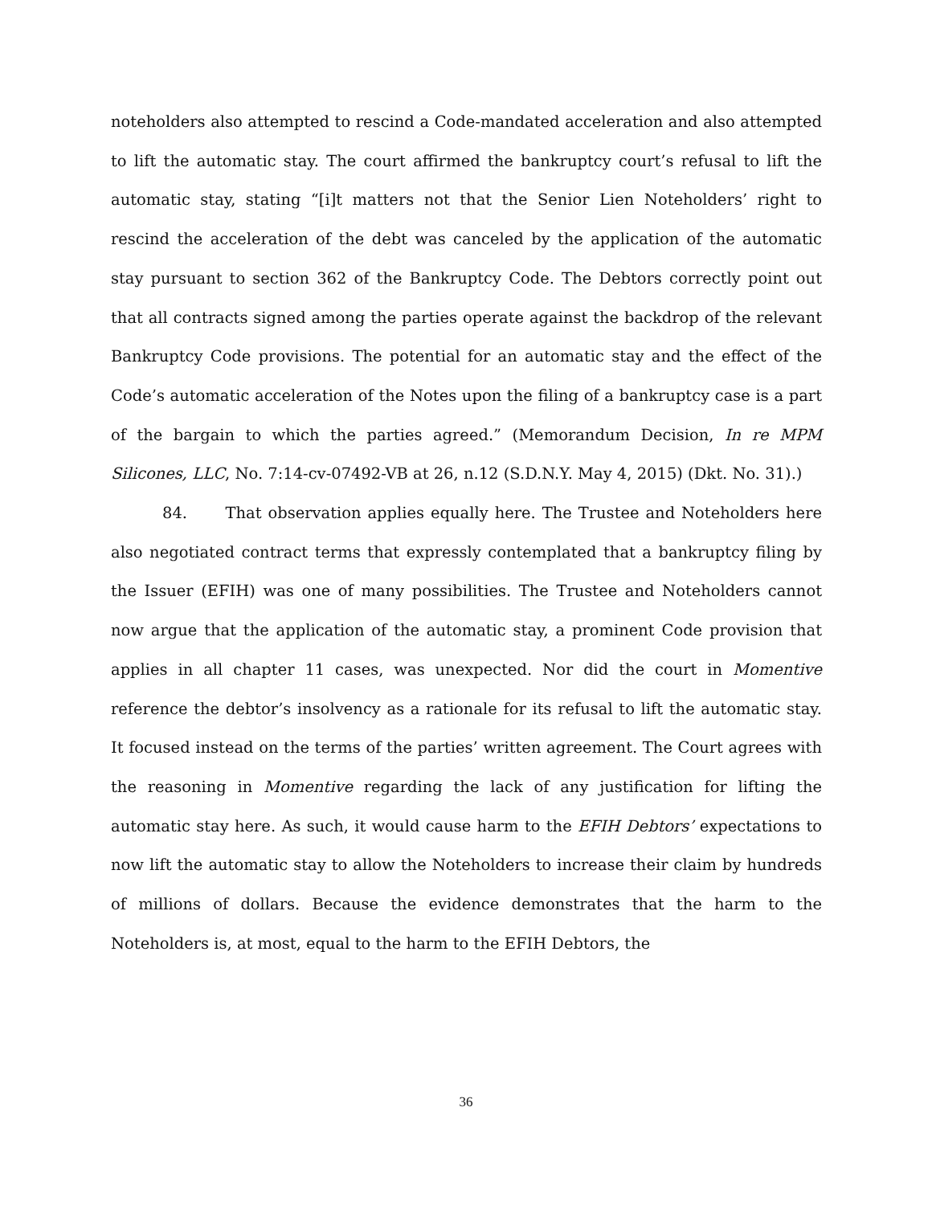noteholders also attempted to rescind a Code-mandated acceleration and also attempted to lift the automatic stay. The court affirmed the bankruptcy court’s refusal to lift the automatic stay, stating “[i]t matters not that the Senior Lien Noteholders’ right to rescind the acceleration of the debt was canceled by the application of the automatic stay pursuant to section 362 of the Bankruptcy Code. The Debtors correctly point out that all contracts signed among the parties operate against the backdrop of the relevant Bankruptcy Code provisions. The potential for an automatic stay and the effect of the Code’s automatic acceleration of the Notes upon the filing of a bankruptcy case is a part of the bargain to which the parties agreed.” (Memorandum Decision, In re MPM Silicones, LLC, No. 7:14-cv-07492-VB at 26, n.12 (S.D.N.Y. May 4, 2015) (Dkt. No. 31).)
84. That observation applies equally here. The Trustee and Noteholders here also negotiated contract terms that expressly contemplated that a bankruptcy filing by the Issuer (EFIH) was one of many possibilities. The Trustee and Noteholders cannot now argue that the application of the automatic stay, a prominent Code provision that applies in all chapter 11 cases, was unexpected. Nor did the court in Momentive reference the debtor’s insolvency as a rationale for its refusal to lift the automatic stay. It focused instead on the terms of the parties’ written agreement. The Court agrees with the reasoning in Momentive regarding the lack of any justification for lifting the automatic stay here. As such, it would cause harm to the EFIH Debtors’ expectations to now lift the automatic stay to allow the Noteholders to increase their claim by hundreds of millions of dollars. Because the evidence demonstrates that the harm to the Noteholders is, at most, equal to the harm to the EFIH Debtors, the
36